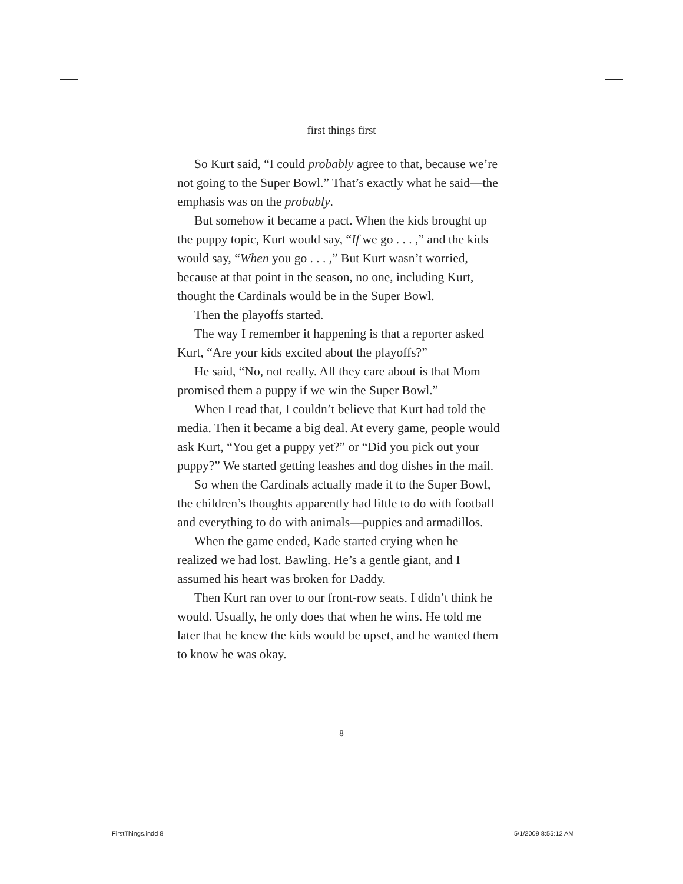first things first
So Kurt said, “I could probably agree to that, because we’re not going to the Super Bowl.” That’s exactly what he said—the emphasis was on the probably.
But somehow it became a pact. When the kids brought up the puppy topic, Kurt would say, “If we go . . . ,” and the kids would say, “When you go . . . ,” But Kurt wasn’t worried, because at that point in the season, no one, including Kurt, thought the Cardinals would be in the Super Bowl.
Then the playoffs started.
The way I remember it happening is that a reporter asked Kurt, “Are your kids excited about the playoffs?”
He said, “No, not really. All they care about is that Mom promised them a puppy if we win the Super Bowl.”
When I read that, I couldn’t believe that Kurt had told the media. Then it became a big deal. At every game, people would ask Kurt, “You get a puppy yet?” or “Did you pick out your puppy?” We started getting leashes and dog dishes in the mail.
So when the Cardinals actually made it to the Super Bowl, the children’s thoughts apparently had little to do with football and everything to do with animals—puppies and armadillos.
When the game ended, Kade started crying when he realized we had lost. Bawling. He’s a gentle giant, and I assumed his heart was broken for Daddy.
Then Kurt ran over to our front-row seats. I didn’t think he would. Usually, he only does that when he wins. He told me later that he knew the kids would be upset, and he wanted them to know he was okay.
8
FirstThings.indd 8 5/1/2009 8:55:12 AM